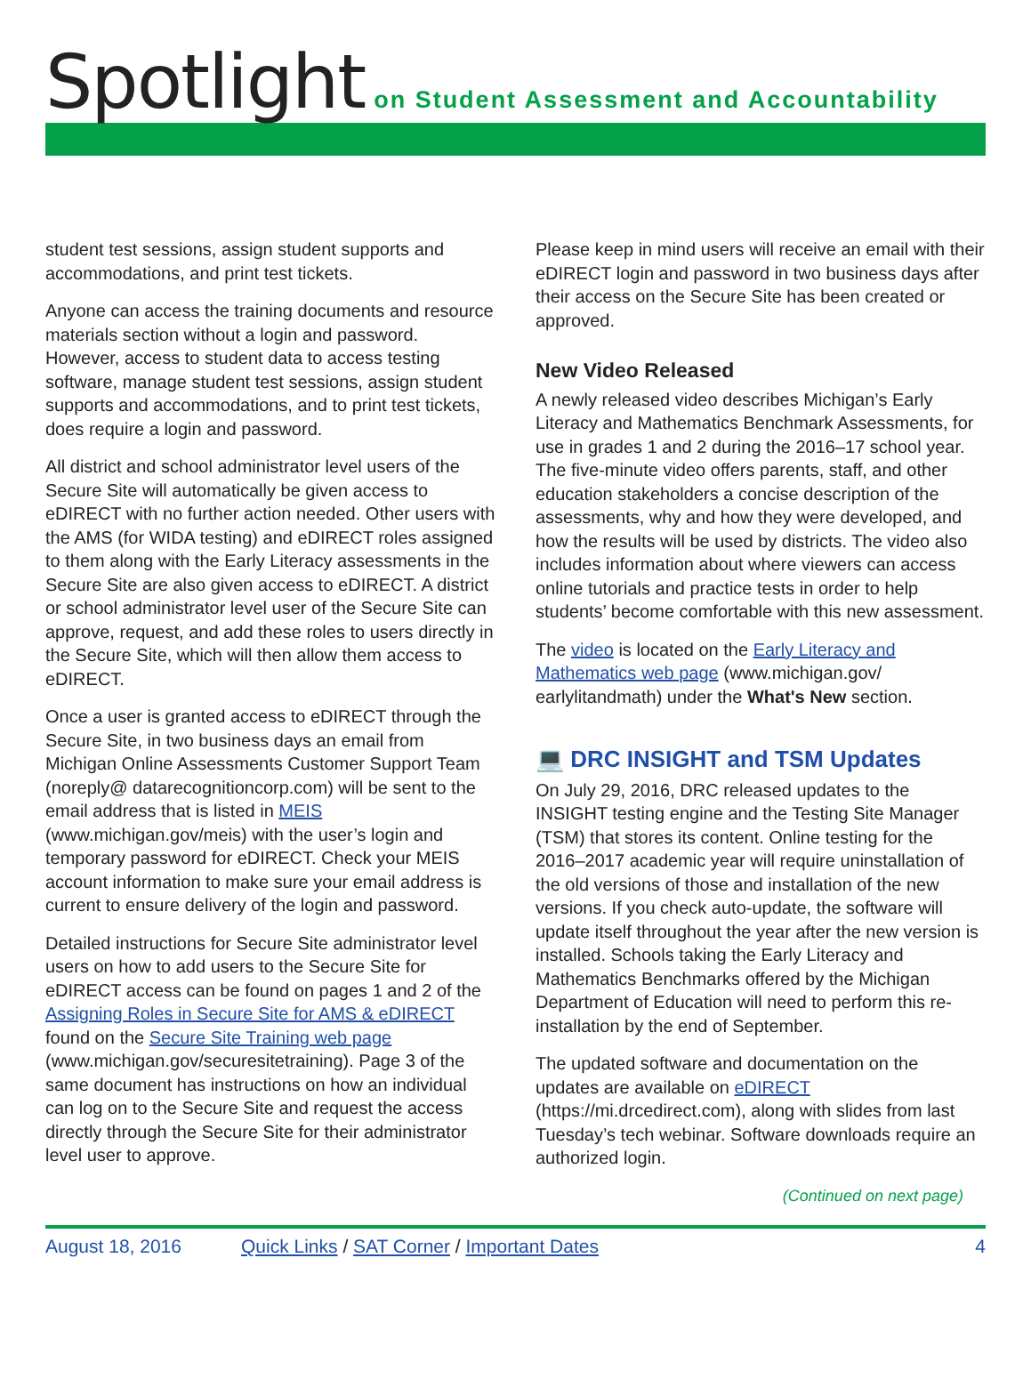Spotlight on Student Assessment and Accountability
student test sessions, assign student supports and accommodations, and print test tickets.
Anyone can access the training documents and resource materials section without a login and password. However, access to student data to access testing software, manage student test sessions, assign student supports and accommodations, and to print test tickets, does require a login and password.
All district and school administrator level users of the Secure Site will automatically be given access to eDIRECT with no further action needed. Other users with the AMS (for WIDA testing) and eDIRECT roles assigned to them along with the Early Literacy assessments in the Secure Site are also given access to eDIRECT. A district or school administrator level user of the Secure Site can approve, request, and add these roles to users directly in the Secure Site, which will then allow them access to eDIRECT.
Once a user is granted access to eDIRECT through the Secure Site, in two business days an email from Michigan Online Assessments Customer Support Team (noreply@ datarecognitioncorp.com) will be sent to the email address that is listed in MEIS (www.michigan.gov/meis) with the user’s login and temporary password for eDIRECT. Check your MEIS account information to make sure your email address is current to ensure delivery of the login and password.
Detailed instructions for Secure Site administrator level users on how to add users to the Secure Site for eDIRECT access can be found on pages 1 and 2 of the Assigning Roles in Secure Site for AMS & eDIRECT found on the Secure Site Training web page (www.michigan.gov/securesitetraining). Page 3 of the same document has instructions on how an individual can log on to the Secure Site and request the access directly through the Secure Site for their administrator level user to approve.
Please keep in mind users will receive an email with their eDIRECT login and password in two business days after their access on the Secure Site has been created or approved.
New Video Released
A newly released video describes Michigan’s Early Literacy and Mathematics Benchmark Assessments, for use in grades 1 and 2 during the 2016–17 school year. The five-minute video offers parents, staff, and other education stakeholders a concise description of the assessments, why and how they were developed, and how the results will be used by districts. The video also includes information about where viewers can access online tutorials and practice tests in order to help students’ become comfortable with this new assessment.
The video is located on the Early Literacy and Mathematics web page (www.michigan.gov/ earlylitandmath) under the What's New section.
💻 DRC INSIGHT and TSM Updates
On July 29, 2016, DRC released updates to the INSIGHT testing engine and the Testing Site Manager (TSM) that stores its content. Online testing for the 2016–2017 academic year will require uninstallation of the old versions of those and installation of the new versions. If you check auto-update, the software will update itself throughout the year after the new version is installed. Schools taking the Early Literacy and Mathematics Benchmarks offered by the Michigan Department of Education will need to perform this re-installation by the end of September.
The updated software and documentation on the updates are available on eDIRECT (https://mi.drcedirect.com), along with slides from last Tuesday’s tech webinar. Software downloads require an authorized login.
(Continued on next page)
August 18, 2016 Quick Links / SAT Corner / Important Dates 4